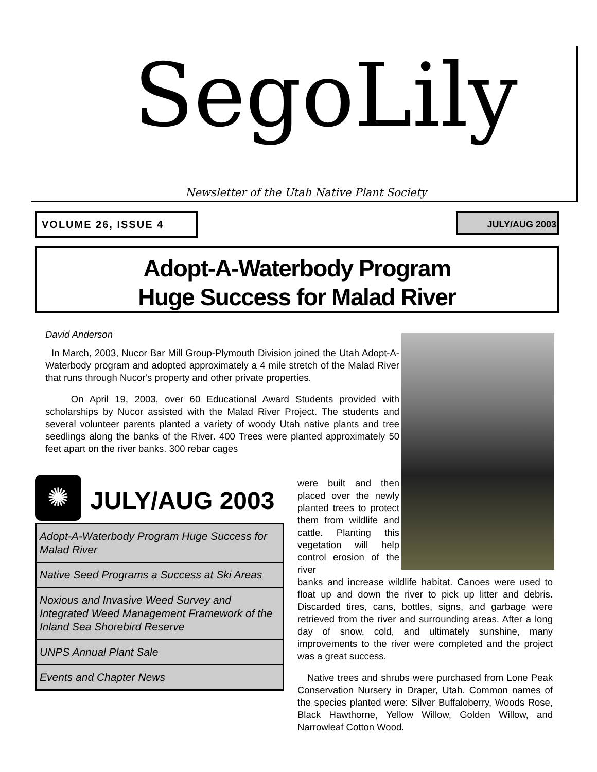SegoLily
Newsletter of the Utah Native Plant Society
VOLUME 26, ISSUE 4 JULY/AUG 2003
Adopt-A-Waterbody Program
Huge Success for Malad River
David Anderson
In March, 2003, Nucor Bar Mill Group-Plymouth Division joined the Utah Adopt-A-Waterbody program and adopted approximately a 4 mile stretch of the Malad River that runs through Nucor's property and other private properties.
On April 19, 2003, over 60 Educational Award Students provided with scholarships by Nucor assisted with the Malad River Project. The students and several volunteer parents planted a variety of woody Utah native plants and tree seedlings along the banks of the River. 400 Trees were planted approximately 50 feet apart on the river banks. 300 rebar cages
✺ JULY/AUG 2003
Adopt-A-Waterbody Program Huge Success for Malad River
Native Seed Programs a Success at Ski Areas
Noxious and Invasive Weed Survey and Integrated Weed Management Framework of the Inland Sea Shorebird Reserve
UNPS Annual Plant Sale
Events and Chapter News
were built and then placed over the newly planted trees to protect them from wildlife and cattle. Planting this vegetation will help control erosion of the river
banks and increase wildlife habitat. Canoes were used to float up and down the river to pick up litter and debris. Discarded tires, cans, bottles, signs, and garbage were retrieved from the river and surrounding areas. After a long day of snow, cold, and ultimately sunshine, many improvements to the river were completed and the project was a great success.
Native trees and shrubs were purchased from Lone Peak Conservation Nursery in Draper, Utah. Common names of the species planted were: Silver Buffaloberry, Woods Rose, Black Hawthorne, Yellow Willow, Golden Willow, and Narrowleaf Cotton Wood.